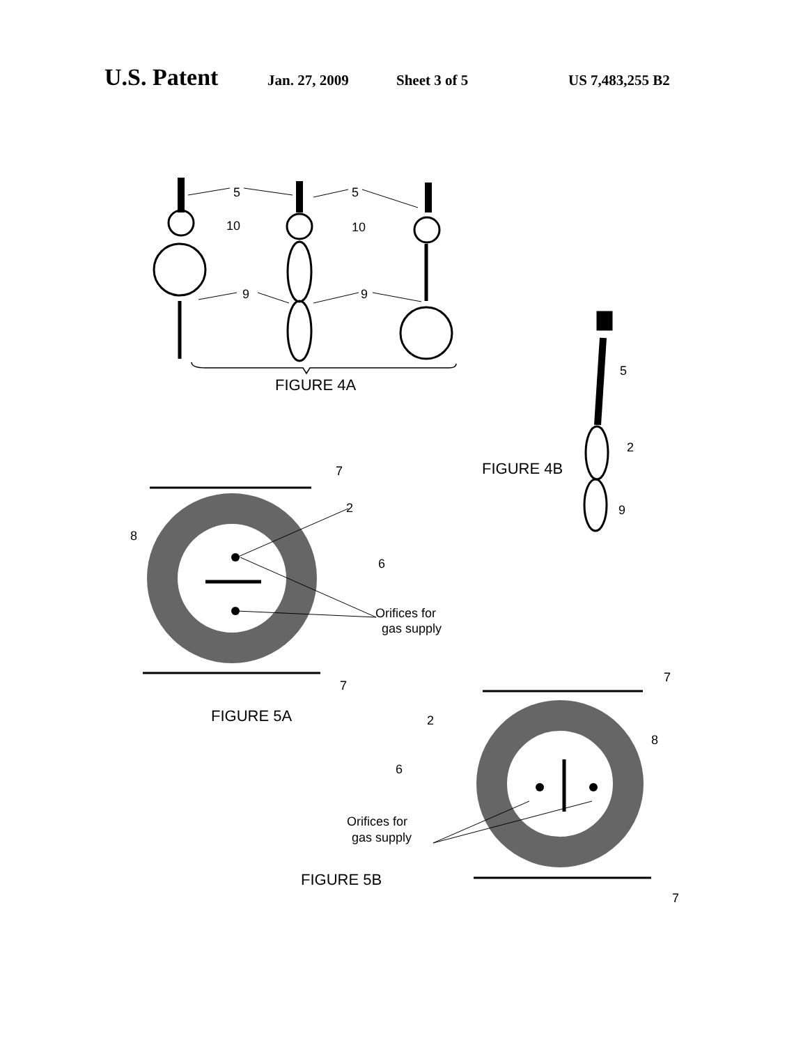U.S. Patent Jan. 27, 2009 Sheet 3 of 5 US 7,483,255 B2
5
5
10
10
9
9
5
2
9
7
2
8
6
7
Orifices for
gas supply
7
2
8
6
Orifices for
gas supply
7
FIGURE 4A
FIGURE 4B
FIGURE 5A
FIGURE 5B